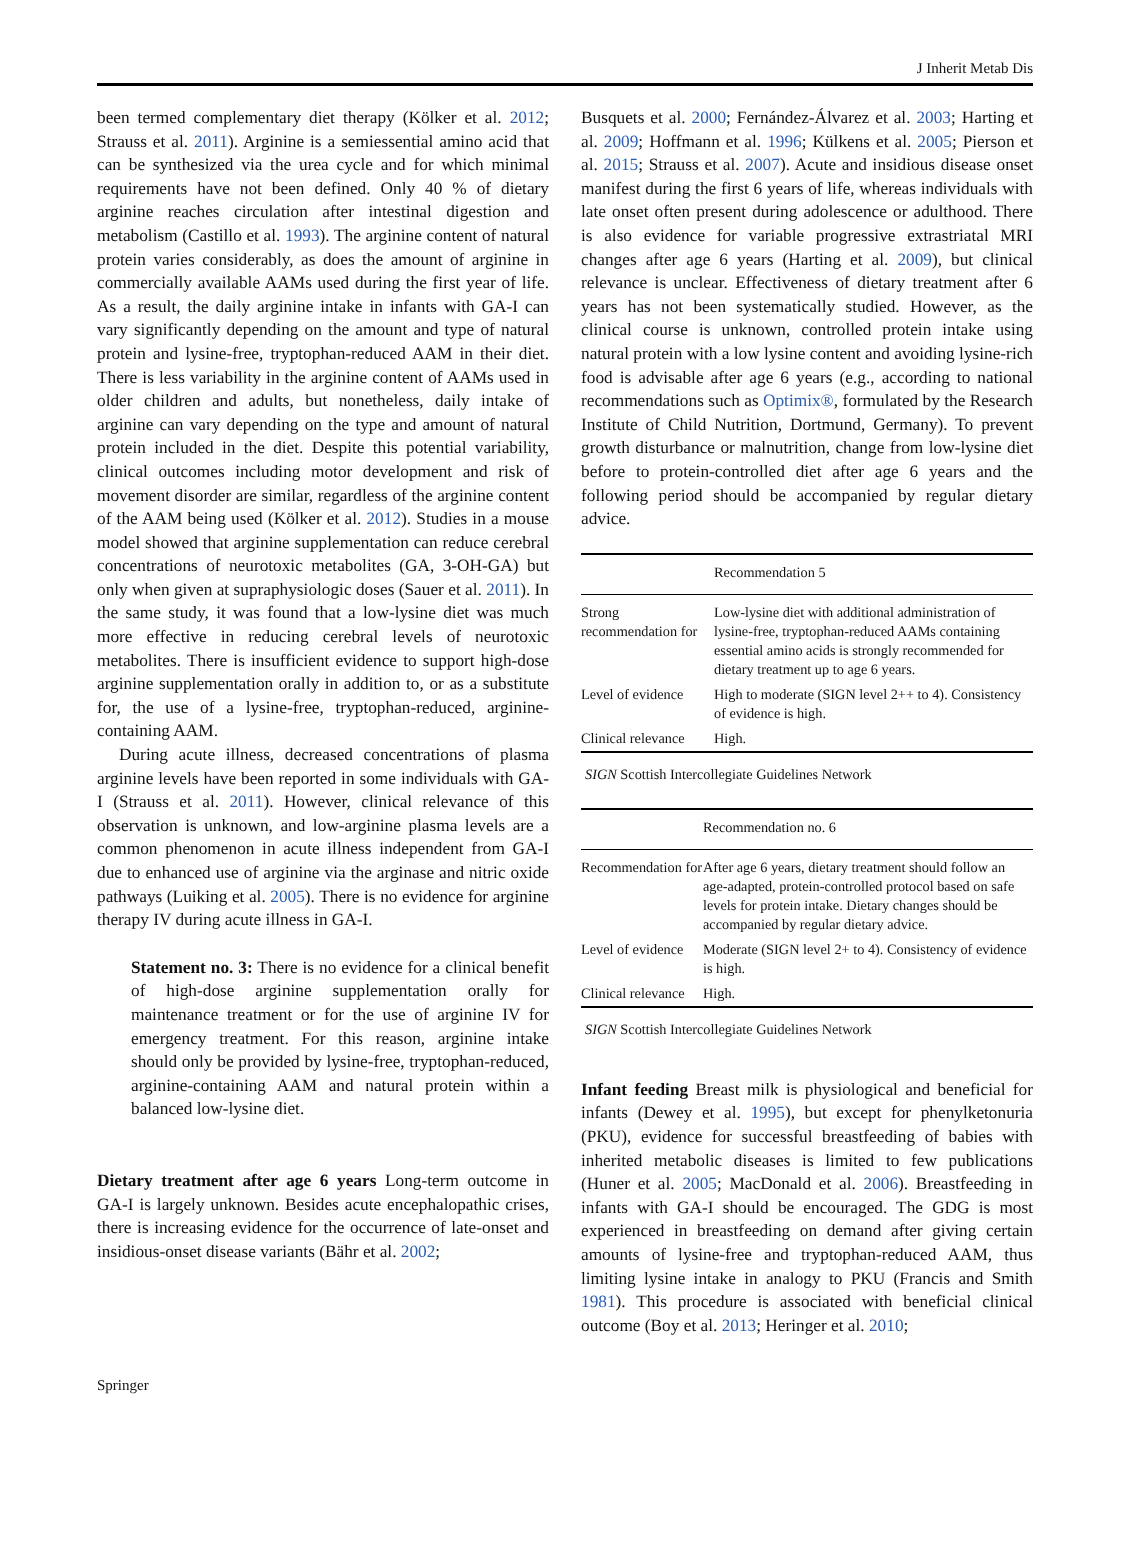J Inherit Metab Dis
been termed complementary diet therapy (Kölker et al. 2012; Strauss et al. 2011). Arginine is a semiessential amino acid that can be synthesized via the urea cycle and for which minimal requirements have not been defined. Only 40 % of dietary arginine reaches circulation after intestinal digestion and metabolism (Castillo et al. 1993). The arginine content of natural protein varies considerably, as does the amount of arginine in commercially available AAMs used during the first year of life. As a result, the daily arginine intake in infants with GA-I can vary significantly depending on the amount and type of natural protein and lysine-free, tryptophan-reduced AAM in their diet. There is less variability in the arginine content of AAMs used in older children and adults, but nonetheless, daily intake of arginine can vary depending on the type and amount of natural protein included in the diet. Despite this potential variability, clinical outcomes including motor development and risk of movement disorder are similar, regardless of the arginine content of the AAM being used (Kölker et al. 2012). Studies in a mouse model showed that arginine supplementation can reduce cerebral concentrations of neurotoxic metabolites (GA, 3-OH-GA) but only when given at supraphysiologic doses (Sauer et al. 2011). In the same study, it was found that a low-lysine diet was much more effective in reducing cerebral levels of neurotoxic metabolites. There is insufficient evidence to support high-dose arginine supplementation orally in addition to, or as a substitute for, the use of a lysine-free, tryptophan-reduced, arginine-containing AAM.
During acute illness, decreased concentrations of plasma arginine levels have been reported in some individuals with GA-I (Strauss et al. 2011). However, clinical relevance of this observation is unknown, and low-arginine plasma levels are a common phenomenon in acute illness independent from GA-I due to enhanced use of arginine via the arginase and nitric oxide pathways (Luiking et al. 2005). There is no evidence for arginine therapy IV during acute illness in GA-I.
Statement no. 3: There is no evidence for a clinical benefit of high-dose arginine supplementation orally for maintenance treatment or for the use of arginine IV for emergency treatment. For this reason, arginine intake should only be provided by lysine-free, tryptophan-reduced, arginine-containing AAM and natural protein within a balanced low-lysine diet.
Dietary treatment after age 6 years Long-term outcome in GA-I is largely unknown. Besides acute encephalopathic crises, there is increasing evidence for the occurrence of late-onset and insidious-onset disease variants (Bähr et al. 2002;
Busquets et al. 2000; Fernández-Álvarez et al. 2003; Harting et al. 2009; Hoffmann et al. 1996; Külkens et al. 2005; Pierson et al. 2015; Strauss et al. 2007). Acute and insidious disease onset manifest during the first 6 years of life, whereas individuals with late onset often present during adolescence or adulthood. There is also evidence for variable progressive extrastriatal MRI changes after age 6 years (Harting et al. 2009), but clinical relevance is unclear. Effectiveness of dietary treatment after 6 years has not been systematically studied. However, as the clinical course is unknown, controlled protein intake using natural protein with a low lysine content and avoiding lysine-rich food is advisable after age 6 years (e.g., according to national recommendations such as Optimix®, formulated by the Research Institute of Child Nutrition, Dortmund, Germany). To prevent growth disturbance or malnutrition, change from low-lysine diet before to protein-controlled diet after age 6 years and the following period should be accompanied by regular dietary advice.
| | Recommendation 5 |
| --- | --- |
| Strong recommendation for | Low-lysine diet with additional administration of lysine-free, tryptophan-reduced AAMs containing essential amino acids is strongly recommended for dietary treatment up to age 6 years. |
| Level of evidence | High to moderate (SIGN level 2++ to 4). Consistency of evidence is high. |
| Clinical relevance | High. |
SIGN Scottish Intercollegiate Guidelines Network
| | Recommendation no. 6 |
| --- | --- |
| Recommendation for | After age 6 years, dietary treatment should follow an age-adapted, protein-controlled protocol based on safe levels for protein intake. Dietary changes should be accompanied by regular dietary advice. |
| Level of evidence | Moderate (SIGN level 2+ to 4). Consistency of evidence is high. |
| Clinical relevance | High. |
SIGN Scottish Intercollegiate Guidelines Network
Infant feeding Breast milk is physiological and beneficial for infants (Dewey et al. 1995), but except for phenylketonuria (PKU), evidence for successful breastfeeding of babies with inherited metabolic diseases is limited to few publications (Huner et al. 2005; MacDonald et al. 2006). Breastfeeding in infants with GA-I should be encouraged. The GDG is most experienced in breastfeeding on demand after giving certain amounts of lysine-free and tryptophan-reduced AAM, thus limiting lysine intake in analogy to PKU (Francis and Smith 1981). This procedure is associated with beneficial clinical outcome (Boy et al. 2013; Heringer et al. 2010;
Springer